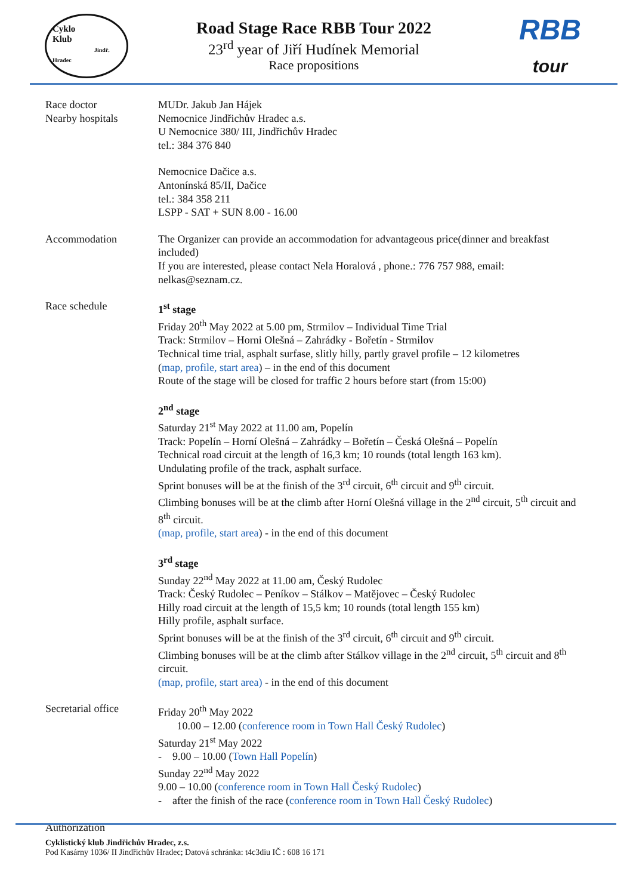Cyklo
Klub
Jindř. Hradec
Road Stage Race RBB Tour 2022
23<sup>rd</sup> year of Jiří Hudínek Memorial
Race propositions
RBB
tour
Race doctor
Nearby hospitals
MUDr. Jakub Jan Hájek
Nemocnice Jindřichův Hradec a.s.
U Nemocnice 380/ III, Jindřichův Hradec
tel.: 384 376 840
Nemocnice Dačice a.s.
Antonínská 85/II, Dačice
tel.: 384 358 211
LSPP - SAT + SUN 8.00 - 16.00
Accommodation The Organizer can provide an accommodation for advantageous price(dinner and breakfast included)
If you are interested, please contact Nela Horalová , phone.: 776 757 988, email: nelkas@seznam.cz.
Race schedule 1<sup>st</sup> stage
Friday 20<sup>th</sup> May 2022 at 5.00 pm, Strmilov – Individual Time Trial
Track: Strmilov – Horni Olešná – Zahrádky - Bořetín - Strmilov
Technical time trial, asphalt surfase, slitly hilly, partly gravel profile – 12 kilometres
(map, profile, start area) – in the end of this document
Route of the stage will be closed for traffic 2 hours before start (from 15:00)
2<sup>nd</sup> stage
Saturday 21<sup>st</sup> May 2022 at 11.00 am, Popelín
Track: Popelín – Horní Olešná – Zahrádky – Bořetín – Česká Olešná – Popelín
Technical road circuit at the length of 16,3 km; 10 rounds (total length 163 km).
Undulating profile of the track, asphalt surface.
Sprint bonuses will be at the finish of the 3<sup>rd</sup> circuit, 6<sup>th</sup> circuit and 9<sup>th</sup> circuit.
Climbing bonuses will be at the climb after Horní Olešná village in the 2<sup>nd</sup> circuit, 5<sup>th</sup> circuit and 8<sup>th</sup> circuit.
(map, profile, start area) - in the end of this document
3<sup>rd</sup> stage
Sunday 22<sup>nd</sup> May 2022 at 11.00 am, Český Rudolec
Track: Český Rudolec – Peníkov – Stálkov – Matějovec – Český Rudolec
Hilly road circuit at the length of 15,5 km; 10 rounds (total length 155 km)
Hilly profile, asphalt surface.
Sprint bonuses will be at the finish of the 3<sup>rd</sup> circuit, 6<sup>th</sup> circuit and 9<sup>th</sup> circuit.
Climbing bonuses will be at the climb after Stálkov village in the 2<sup>nd</sup> circuit, 5<sup>th</sup> circuit and 8<sup>th</sup> circuit.
(map, profile, start area) - in the end of this document
Secretarial office
Friday 20<sup>th</sup> May 2022
10.00 – 12.00 (conference room in Town Hall Český Rudolec)
Saturday 21<sup>st</sup> May 2022
- 9.00 – 10.00 (Town Hall Popelín)
Sunday 22<sup>nd</sup> May 2022
9.00 – 10.00 (conference room in Town Hall Český Rudolec)
- after the finish of the race (conference room in Town Hall Český Rudolec)
Authorization
Cyklistický klub Jindřichův Hradec, z.s.
Pod Kasárny 1036/ II Jindřichův Hradec; Datová schránka: t4c3diu IČ : 608 16 171